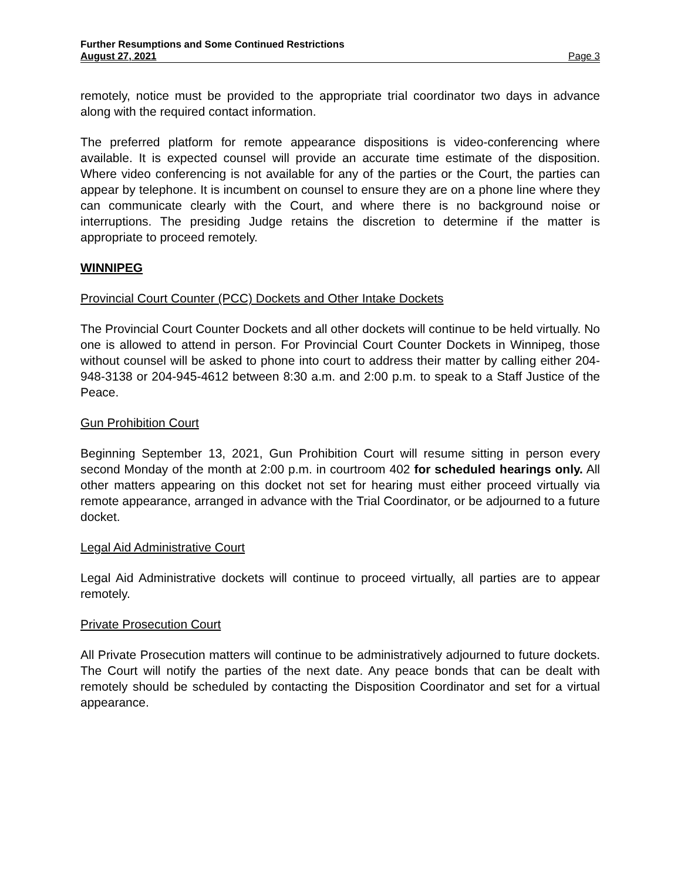Further Resumptions and Some Continued Restrictions
August 27, 2021 Page 3
remotely, notice must be provided to the appropriate trial coordinator two days in advance along with the required contact information.
The preferred platform for remote appearance dispositions is video-conferencing where available. It is expected counsel will provide an accurate time estimate of the disposition. Where video conferencing is not available for any of the parties or the Court, the parties can appear by telephone. It is incumbent on counsel to ensure they are on a phone line where they can communicate clearly with the Court, and where there is no background noise or interruptions. The presiding Judge retains the discretion to determine if the matter is appropriate to proceed remotely.
WINNIPEG
Provincial Court Counter (PCC) Dockets and Other Intake Dockets
The Provincial Court Counter Dockets and all other dockets will continue to be held virtually. No one is allowed to attend in person. For Provincial Court Counter Dockets in Winnipeg, those without counsel will be asked to phone into court to address their matter by calling either 204-948-3138 or 204-945-4612 between 8:30 a.m. and 2:00 p.m. to speak to a Staff Justice of the Peace.
Gun Prohibition Court
Beginning September 13, 2021, Gun Prohibition Court will resume sitting in person every second Monday of the month at 2:00 p.m. in courtroom 402 for scheduled hearings only. All other matters appearing on this docket not set for hearing must either proceed virtually via remote appearance, arranged in advance with the Trial Coordinator, or be adjourned to a future docket.
Legal Aid Administrative Court
Legal Aid Administrative dockets will continue to proceed virtually, all parties are to appear remotely.
Private Prosecution Court
All Private Prosecution matters will continue to be administratively adjourned to future dockets. The Court will notify the parties of the next date. Any peace bonds that can be dealt with remotely should be scheduled by contacting the Disposition Coordinator and set for a virtual appearance.